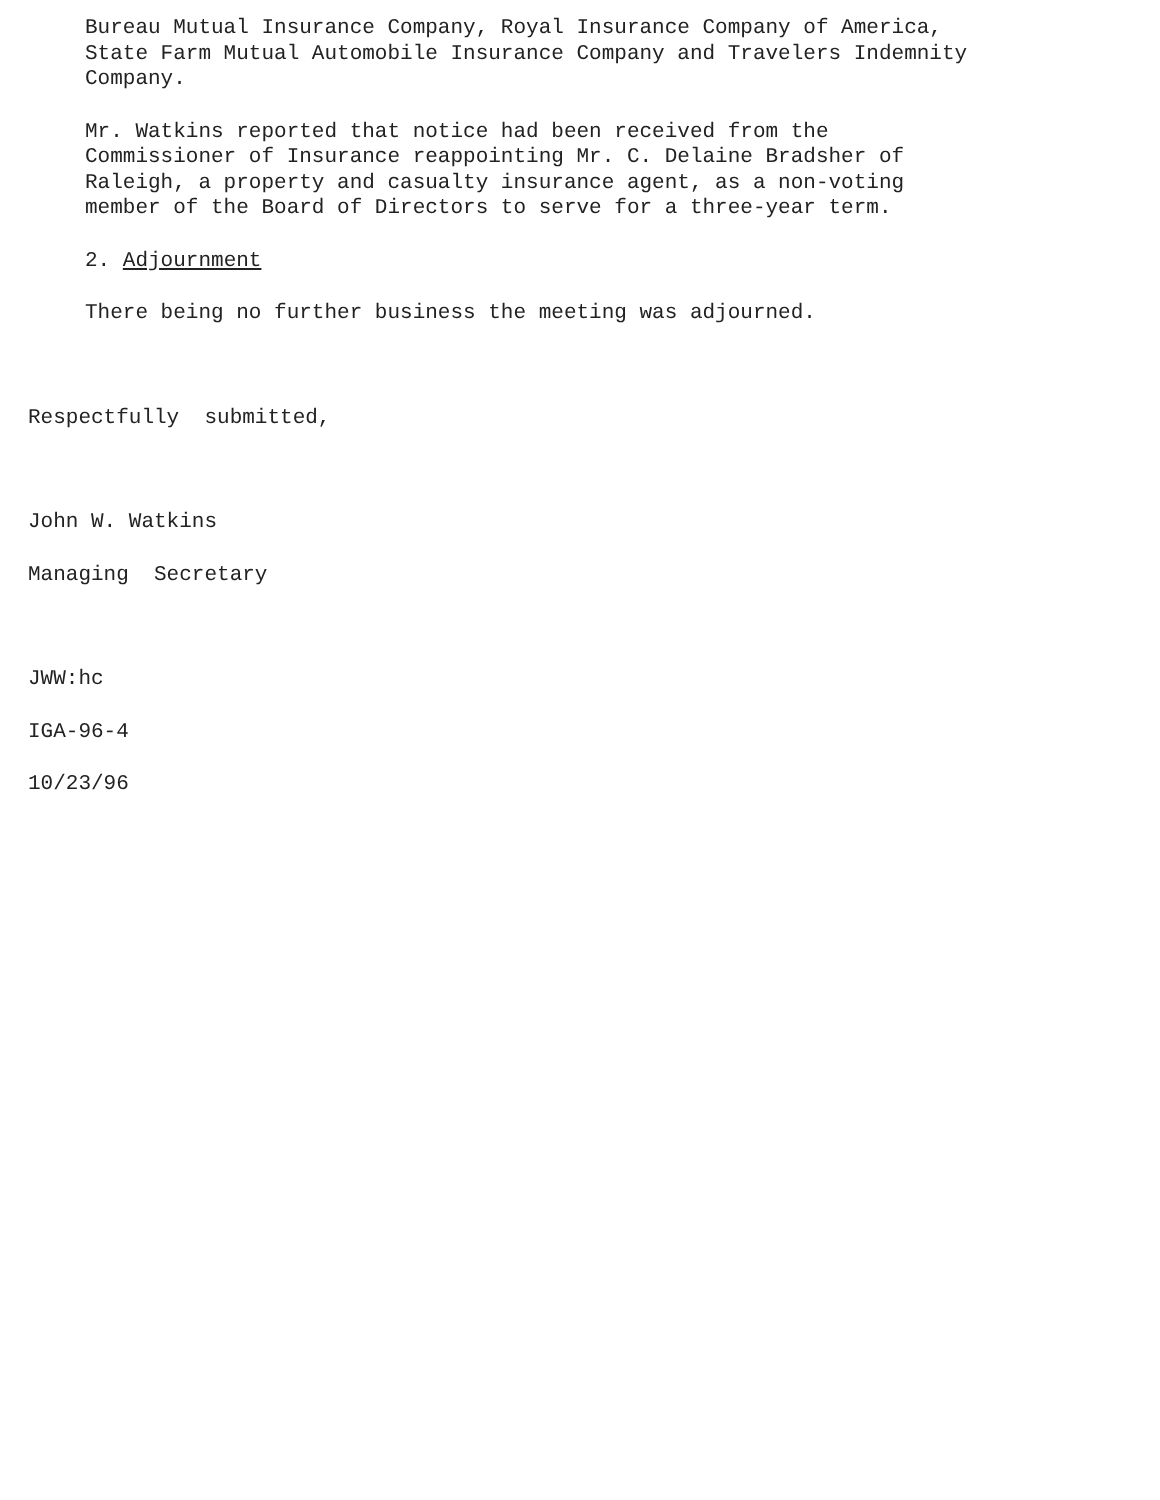Bureau Mutual Insurance Company, Royal Insurance Company of America,
State Farm Mutual Automobile Insurance Company and Travelers Indemnity
Company.
Mr. Watkins reported that notice had been received from the
Commissioner of Insurance reappointing Mr. C. Delaine Bradsher of
Raleigh, a property and casualty insurance agent, as a non-voting
member of the Board of Directors to serve for a three-year term.
2. Adjournment
There being no further business the meeting was adjourned.
Respectfully submitted,
John W. Watkins
Managing Secretary
JWW:hc
IGA-96-4
10/23/96